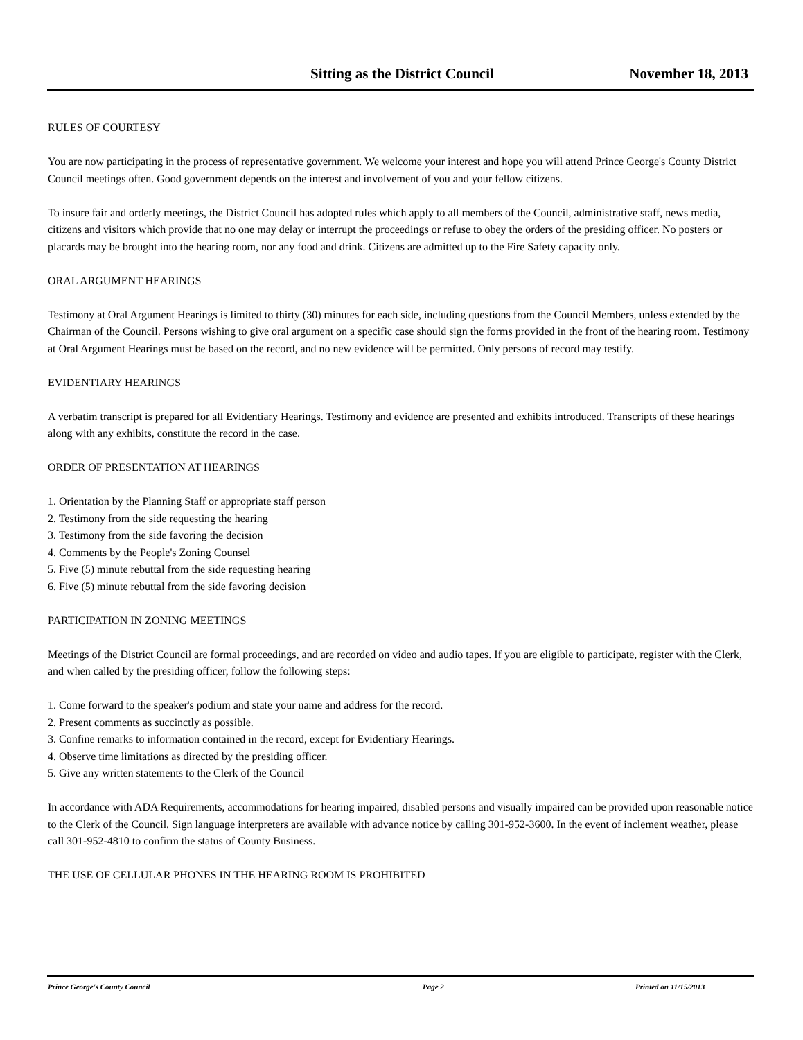Sitting as the District Council November 18, 2013
RULES OF COURTESY
You are now participating in the process of representative government. We welcome your interest and hope you will attend Prince George's County District Council meetings often. Good government depends on the interest and involvement of you and your fellow citizens.
To insure fair and orderly meetings, the District Council has adopted rules which apply to all members of the Council, administrative staff, news media, citizens and visitors which provide that no one may delay or interrupt the proceedings or refuse to obey the orders of the presiding officer. No posters or placards may be brought into the hearing room, nor any food and drink. Citizens are admitted up to the Fire Safety capacity only.
ORAL ARGUMENT HEARINGS
Testimony at Oral Argument Hearings is limited to thirty (30) minutes for each side, including questions from the Council Members, unless extended by the Chairman of the Council. Persons wishing to give oral argument on a specific case should sign the forms provided in the front of the hearing room. Testimony at Oral Argument Hearings must be based on the record, and no new evidence will be permitted. Only persons of record may testify.
EVIDENTIARY HEARINGS
A verbatim transcript is prepared for all Evidentiary Hearings. Testimony and evidence are presented and exhibits introduced. Transcripts of these hearings along with any exhibits, constitute the record in the case.
ORDER OF PRESENTATION AT HEARINGS
1. Orientation by the Planning Staff or appropriate staff person
2. Testimony from the side requesting the hearing
3. Testimony from the side favoring the decision
4. Comments by the People's Zoning Counsel
5. Five (5) minute rebuttal from the side requesting hearing
6. Five (5) minute rebuttal from the side favoring decision
PARTICIPATION IN ZONING MEETINGS
Meetings of the District Council are formal proceedings, and are recorded on video and audio tapes. If you are eligible to participate, register with the Clerk, and when called by the presiding officer, follow the following steps:
1. Come forward to the speaker's podium and state your name and address for the record.
2. Present comments as succinctly as possible.
3. Confine remarks to information contained in the record, except for Evidentiary Hearings.
4. Observe time limitations as directed by the presiding officer.
5. Give any written statements to the Clerk of the Council
In accordance with ADA Requirements, accommodations for hearing impaired, disabled persons and visually impaired can be provided upon reasonable notice to the Clerk of the Council. Sign language interpreters are available with advance notice by calling 301-952-3600. In the event of inclement weather, please call 301-952-4810 to confirm the status of County Business.
THE USE OF CELLULAR PHONES IN THE HEARING ROOM IS PROHIBITED
Prince George's County Council Page 2 Printed on 11/15/2013